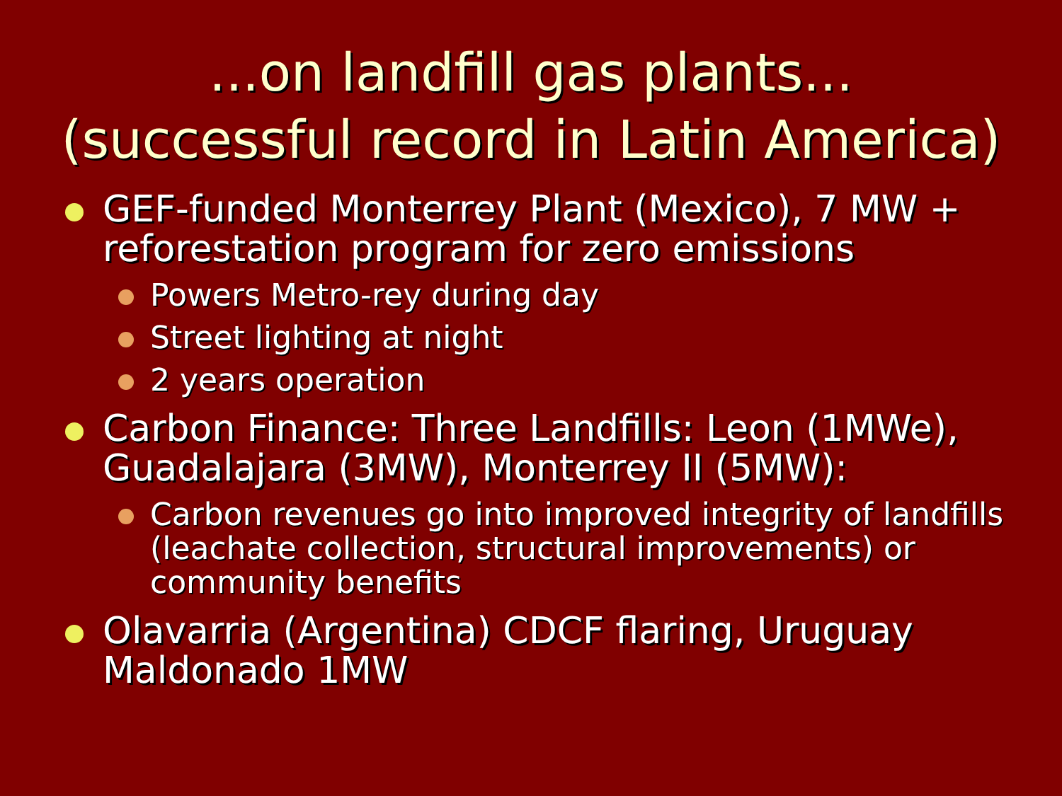...on landfill gas plants...
(successful record in Latin America)
GEF-funded Monterrey Plant (Mexico), 7 MW + reforestation program for zero emissions
Powers Metro-rey during day
Street lighting at night
2 years operation
Carbon Finance: Three Landfills: Leon (1MWe), Guadalajara (3MW), Monterrey II (5MW):
Carbon revenues go into improved integrity of landfills (leachate collection, structural improvements) or community benefits
Olavarria (Argentina) CDCF flaring, Uruguay Maldonado 1MW